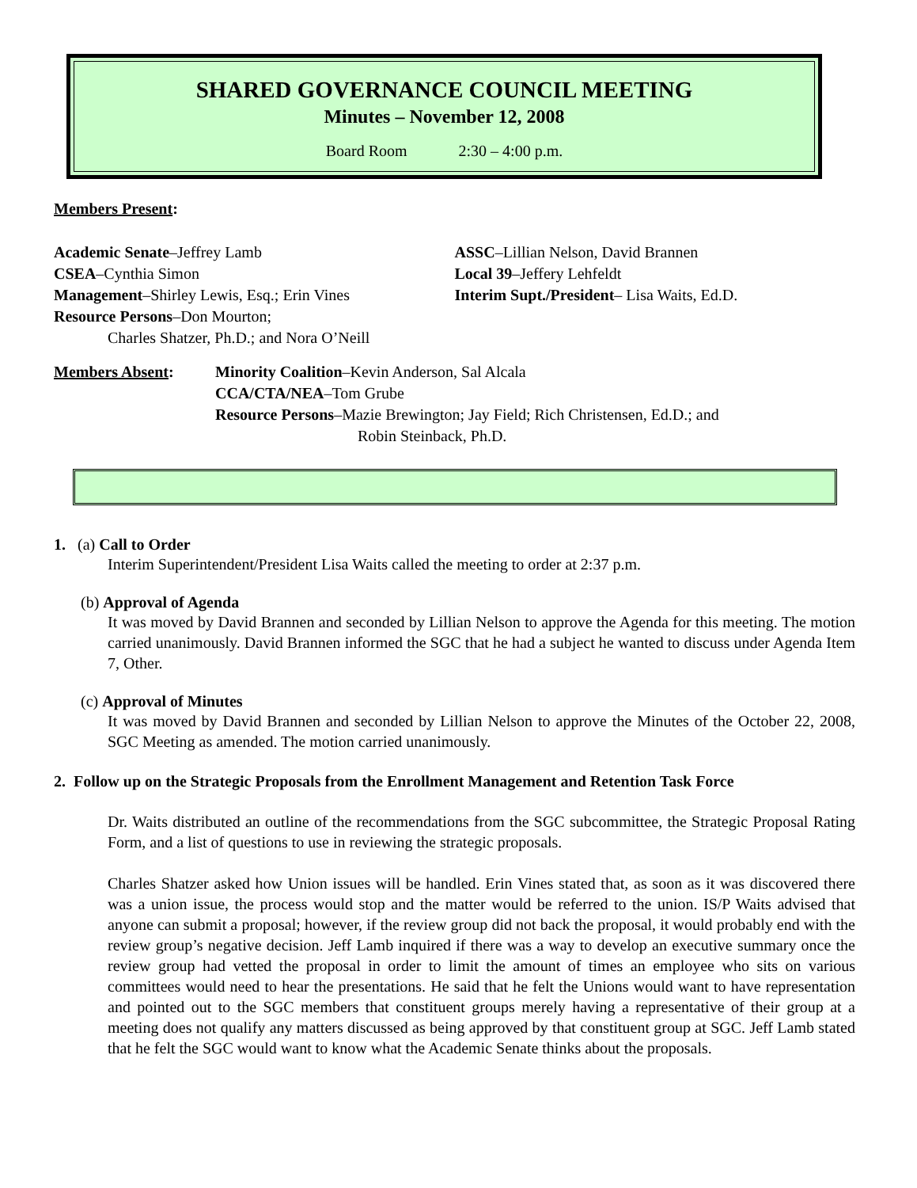SHARED GOVERNANCE COUNCIL MEETING
Minutes – November 12, 2008
Board Room 2:30 – 4:00 p.m.
Members Present:
Academic Senate–Jeffrey Lamb
CSEA–Cynthia Simon
Management–Shirley Lewis, Esq.; Erin Vines
Resource Persons–Don Mourton;
Charles Shatzer, Ph.D.; and Nora O’Neill
ASSC–Lillian Nelson, David Brannen
Local 39–Jeffery Lehfeldt
Interim Supt./President– Lisa Waits, Ed.D.
Members Absent: Minority Coalition–Kevin Anderson, Sal Alcala
CCA/CTA/NEA–Tom Grube
Resource Persons–Mazie Brewington; Jay Field; Rich Christensen, Ed.D.; and
Robin Steinback, Ph.D.
1. (a) Call to Order
Interim Superintendent/President Lisa Waits called the meeting to order at 2:37 p.m.
(b) Approval of Agenda
It was moved by David Brannen and seconded by Lillian Nelson to approve the Agenda for this meeting. The motion carried unanimously. David Brannen informed the SGC that he had a subject he wanted to discuss under Agenda Item 7, Other.
(c) Approval of Minutes
It was moved by David Brannen and seconded by Lillian Nelson to approve the Minutes of the October 22, 2008, SGC Meeting as amended. The motion carried unanimously.
2. Follow up on the Strategic Proposals from the Enrollment Management and Retention Task Force
Dr. Waits distributed an outline of the recommendations from the SGC subcommittee, the Strategic Proposal Rating Form, and a list of questions to use in reviewing the strategic proposals.
Charles Shatzer asked how Union issues will be handled. Erin Vines stated that, as soon as it was discovered there was a union issue, the process would stop and the matter would be referred to the union. IS/P Waits advised that anyone can submit a proposal; however, if the review group did not back the proposal, it would probably end with the review group’s negative decision. Jeff Lamb inquired if there was a way to develop an executive summary once the review group had vetted the proposal in order to limit the amount of times an employee who sits on various committees would need to hear the presentations. He said that he felt the Unions would want to have representation and pointed out to the SGC members that constituent groups merely having a representative of their group at a meeting does not qualify any matters discussed as being approved by that constituent group at SGC. Jeff Lamb stated that he felt the SGC would want to know what the Academic Senate thinks about the proposals.